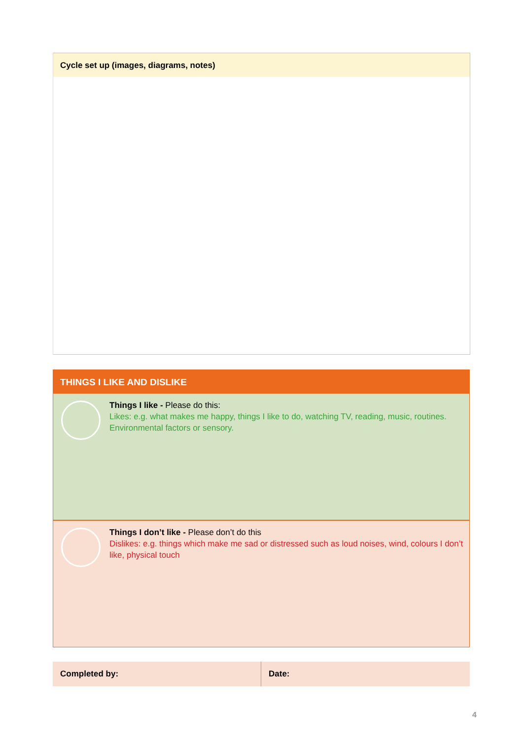Cycle set up (images, diagrams, notes)
THINGS I LIKE AND DISLIKE
Things I like - Please do this:
Likes: e.g. what makes me happy, things I like to do, watching TV, reading, music, routines. Environmental factors or sensory.
Things I don’t like - Please don’t do this
Dislikes: e.g. things which make me sad or distressed such as loud noises, wind, colours I don’t like, physical touch
| Completed by: | Date: |
4